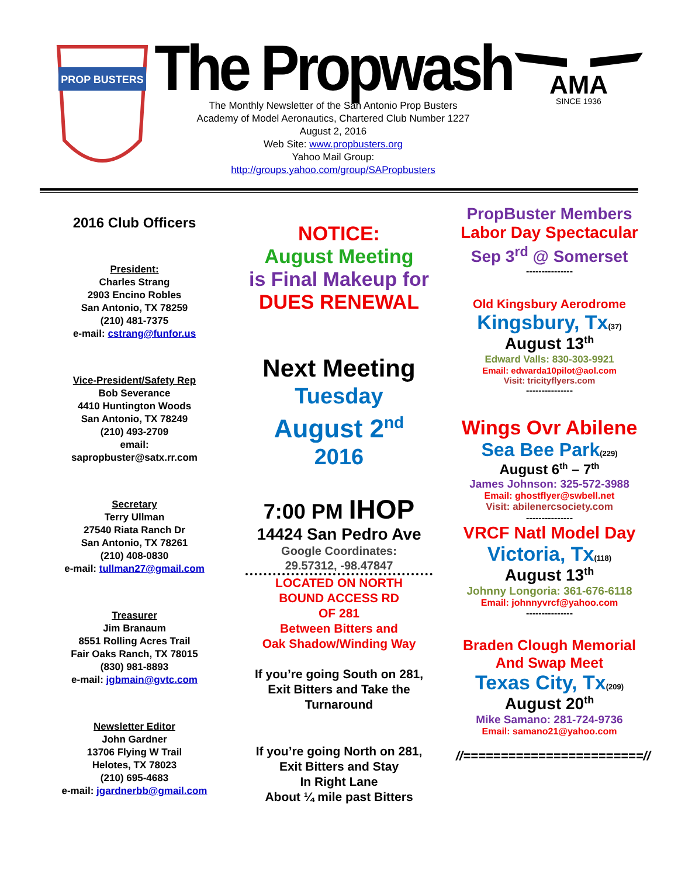PROP BUSTERS
The Propwash
The Monthly Newsletter of the San Antonio Prop Busters
Academy of Model Aeronautics, Chartered Club Number 1227
August 2, 2016
Web Site: www.propbusters.org
Yahoo Mail Group:
http://groups.yahoo.com/group/SAPropbusters
AMA
SINCE 1936
2016 Club Officers
President:
Charles Strang
2903 Encino Robles
San Antonio, TX 78259
(210) 481-7375
e-mail: cstrang@funfor.us
Vice-President/Safety Rep
Bob Severance
4410 Huntington Woods
San Antonio, TX 78249
(210) 493-2709
email:
sapropbuster@satx.rr.com
Secretary
Terry Ullman
27540 Riata Ranch Dr
San Antonio, TX 78261
(210) 408-0830
e-mail: tullman27@gmail.com
Treasurer
Jim Branaum
8551 Rolling Acres Trail
Fair Oaks Ranch, TX 78015
(830) 981-8893
e-mail: jgbmain@gvtc.com
Newsletter Editor
John Gardner
13706 Flying W Trail
Helotes, TX 78023
(210) 695-4683
e-mail: jgardnerbb@gmail.com
NOTICE:
August Meeting
is Final Makeup for
DUES RENEWAL
Next Meeting
Tuesday
August 2<sup>nd</sup>
2016
7:00 PM IHOP
14424 San Pedro Ave
Google Coordinates:
29.57312, -98.47847
LOCATED ON NORTH
BOUND ACCESS RD
OF 281
Between Bitters and
Oak Shadow/Winding Way
If you’re going South on 281,
Exit Bitters and Take the
Turnaround
If you’re going North on 281,
Exit Bitters and Stay
In Right Lane
About ¼ mile past Bitters
PropBuster Members
Labor Day Spectacular
Sep 3<sup>rd</sup> @ Somerset
---------------
Old Kingsbury Aerodrome
Kingsbury, Tx(37)
August 13<sup>th</sup>
Edward Valls: 830-303-9921
Email: edwarda10pilot@aol.com
Visit: tricityflyers.com
---------------
Wings Ovr Abilene
Sea Bee Park(229)
August 6<sup>th</sup> – 7<sup>th</sup>
James Johnson: 325-572-3988
Email: ghostflyer@swbell.net
Visit: abilenercsociety.com
---------------
VRCF Natl Model Day
Victoria, Tx(118)
August 13<sup>th</sup>
Johnny Longoria: 361-676-6118
Email: johnnyvrcf@yahoo.com
---------------
Braden Clough Memorial
And Swap Meet
Texas City, Tx(209)
August 20<sup>th</sup>
Mike Samano: 281-724-9736
Email: samano21@yahoo.com
//========================//